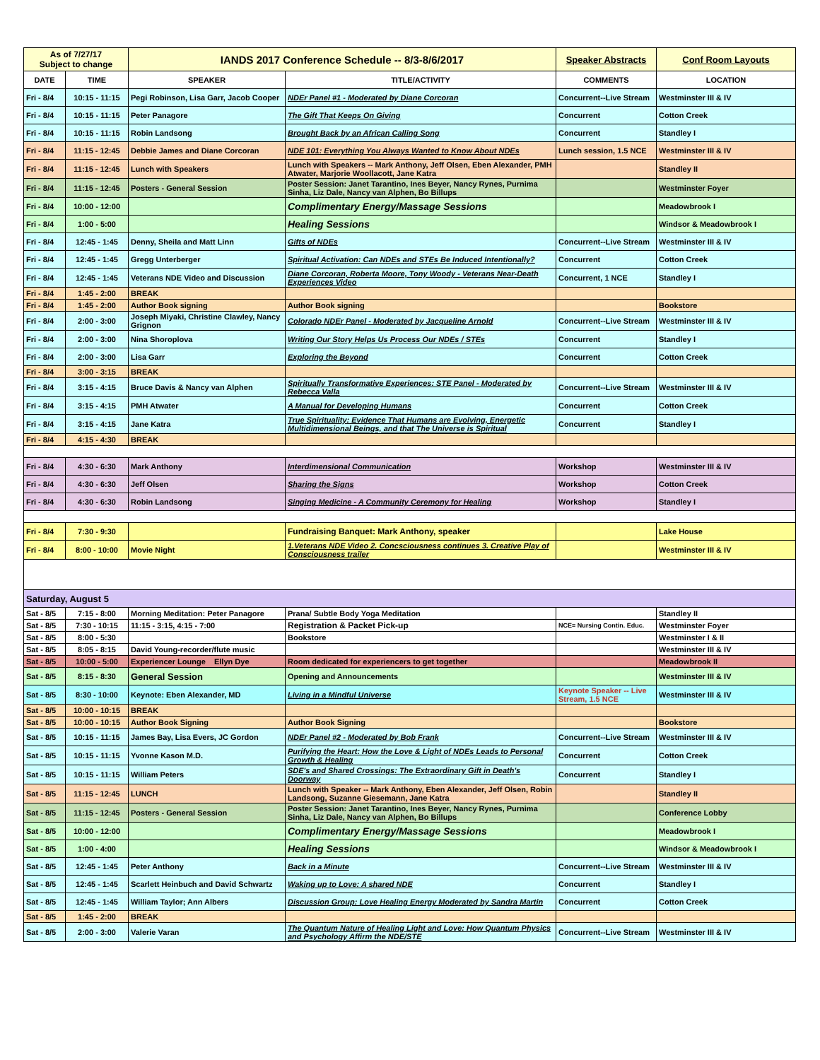| As of 7/27/17 Subject to change | | IANDS 2017 Conference Schedule -- 8/3-8/6/2017 | | Speaker Abstracts | Conf Room Layouts |
| DATE | TIME | SPEAKER | TITLE/ACTIVITY | COMMENTS | LOCATION |
| Fri - 8/4 | 10:15 - 11:15 | Pegi Robinson, Lisa Garr, Jacob Cooper | NDEr Panel #1 - Moderated by Diane Corcoran | Concurrent--Live Stream | Westminster III & IV |
| Fri - 8/4 | 10:15 - 11:15 | Peter Panagore | The Gift That Keeps On Giving | Concurrent | Cotton Creek |
| Fri - 8/4 | 10:15 - 11:15 | Robin Landsong | Brought Back by an African Calling Song | Concurrent | Standley I |
| Fri - 8/4 | 11:15 - 12:45 | Debbie James and Diane Corcoran | NDE 101: Everything You Always Wanted to Know About NDEs | Lunch session, 1.5 NCE | Westminster III & IV |
| Fri - 8/4 | 11:15 - 12:45 | Lunch with Speakers | Lunch with Speakers -- Mark Anthony, Jeff Olsen, Eben Alexander, PMH Atwater, Marjorie Woollacott, Jane Katra | | Standley II |
| Fri - 8/4 | 11:15 - 12:45 | Posters - General Session | Poster Session: Janet Tarantino, Ines Beyer, Nancy Rynes, Purnima Sinha, Liz Dale, Nancy van Alphen, Bo Billups | | Westminster Foyer |
| Fri - 8/4 | 10:00 - 12:00 | | Complimentary Energy/Massage Sessions | | Meadowbrook I |
| Fri - 8/4 | 1:00 - 5:00 | | Healing Sessions | | Windsor & Meadowbrook I |
| Fri - 8/4 | 12:45 - 1:45 | Denny, Sheila and Matt Linn | Gifts of NDEs | Concurrent--Live Stream | Westminster III & IV |
| Fri - 8/4 | 12:45 - 1:45 | Gregg Unterberger | Spiritual Activation: Can NDEs and STEs Be Induced Intentionally? | Concurrent | Cotton Creek |
| Fri - 8/4 | 12:45 - 1:45 | Veterans NDE Video and Discussion | Diane Corcoran, Roberta Moore, Tony Woody - Veterans Near-Death Experiences Video | Concurrent, 1 NCE | Standley I |
| Fri - 8/4 | 1:45 - 2:00 | BREAK | | | |
| Fri - 8/4 | 1:45 - 2:00 | Author Book signing | Author Book signing | | Bookstore |
| Fri - 8/4 | 2:00 - 3:00 | Joseph Miyaki, Christine Clawley, Nancy Grignon | Colorado NDEr Panel - Moderated by Jacqueline Arnold | Concurrent--Live Stream | Westminster III & IV |
| Fri - 8/4 | 2:00 - 3:00 | Nina Shoroplova | Writing Our Story Helps Us Process Our NDEs / STEs | Concurrent | Standley I |
| Fri - 8/4 | 2:00 - 3:00 | Lisa Garr | Exploring the Beyond | Concurrent | Cotton Creek |
| Fri - 8/4 | 3:00 - 3:15 | BREAK | | | |
| Fri - 8/4 | 3:15 - 4:15 | Bruce Davis & Nancy van Alphen | Spiritually Transformative Experiences: STE Panel - Moderated by Rebecca Valla | Concurrent--Live Stream | Westminster III & IV |
| Fri - 8/4 | 3:15 - 4:15 | PMH Atwater | A Manual for Developing Humans | Concurrent | Cotton Creek |
| Fri - 8/4 | 3:15 - 4:15 | Jane Katra | True Spirituality: Evidence That Humans are Evolving, Energetic Multidimensional Beings, and that The Universe is Spiritual | Concurrent | Standley I |
| Fri - 8/4 | 4:15 - 4:30 | BREAK | | | |
| Fri - 8/4 | 4:30 - 6:30 | Mark Anthony | Interdimensional Communication | Workshop | Westminster III & IV |
| Fri - 8/4 | 4:30 - 6:30 | Jeff Olsen | Sharing the Signs | Workshop | Cotton Creek |
| Fri - 8/4 | 4:30 - 6:30 | Robin Landsong | Singing Medicine - A Community Ceremony for Healing | Workshop | Standley I |
| Fri - 8/4 | 7:30 - 9:30 | | Fundraising Banquet: Mark Anthony, speaker | | Lake House |
| Fri - 8/4 | 8:00 - 10:00 | Movie Night | 1.Veterans NDE Video 2. Concsciousness continues 3. Creative Play of Consciousness trailer | | Westminster III & IV |
| Saturday, August 5 | | | | | |
| Sat - 8/5 | 7:15 - 8:00 | Morning Meditation: Peter Panagore | Prana/ Subtle Body Yoga Meditation | | Standley II |
| Sat - 8/5 | 7:30 - 10:15 | 11:15 - 3:15, 4:15 - 7:00 | Registration & Packet Pick-up | NCE= Nursing Contin. Educ. | Westminster Foyer |
| Sat - 8/5 | 8:00 - 5:30 | | Bookstore | | Westminster I & II |
| Sat - 8/5 | 8:05 - 8:15 | David Young-recorder/flute music | | | Westminster III & IV |
| Sat - 8/5 | 10:00 - 5:00 | Experiencer Lounge Ellyn Dye | Room dedicated for experiencers to get together | | Meadowbrook II |
| Sat - 8/5 | 8:15 - 8:30 | General Session | Opening and Announcements | | Westminster III & IV |
| Sat - 8/5 | 8:30 - 10:00 | Keynote: Eben Alexander, MD | Living in a Mindful Universe | Keynote Speaker -- Live Stream, 1.5 NCE | Westminster III & IV |
| Sat - 8/5 | 10:00 - 10:15 | BREAK | | | |
| Sat - 8/5 | 10:00 - 10:15 | Author Book Signing | Author Book Signing | | Bookstore |
| Sat - 8/5 | 10:15 - 11:15 | James Bay, Lisa Evers, JC Gordon | NDEr Panel #2 - Moderated by Bob Frank | Concurrent--Live Stream | Westminster III & IV |
| Sat - 8/5 | 10:15 - 11:15 | Yvonne Kason M.D. | Purifying the Heart: How the Love & Light of NDEs Leads to Personal Growth & Healing | Concurrent | Cotton Creek |
| Sat - 8/5 | 10:15 - 11:15 | William Peters | SDE's and Shared Crossings: The Extraordinary Gift in Death's Doorway | Concurrent | Standley I |
| Sat - 8/5 | 11:15 - 12:45 | LUNCH | Lunch with Speaker -- Mark Anthony, Eben Alexander, Jeff Olsen, Robin Landsong, Suzanne Giesemann, Jane Katra | | Standley II |
| Sat - 8/5 | 11:15 - 12:45 | Posters - General Session | Poster Session: Janet Tarantino, Ines Beyer, Nancy Rynes, Purnima Sinha, Liz Dale, Nancy van Alphen, Bo Billups | | Conference Lobby |
| Sat - 8/5 | 10:00 - 12:00 | | Complimentary Energy/Massage Sessions | | Meadowbrook I |
| Sat - 8/5 | 1:00 - 4:00 | | Healing Sessions | | Windsor & Meadowbrook I |
| Sat - 8/5 | 12:45 - 1:45 | Peter Anthony | Back in a Minute | Concurrent--Live Stream | Westminster III & IV |
| Sat - 8/5 | 12:45 - 1:45 | Scarlett Heinbuch and David Schwartz | Waking up to Love: A shared NDE | Concurrent | Standley I |
| Sat - 8/5 | 12:45 - 1:45 | William Taylor; Ann Albers | Discussion Group: Love Healing Energy Moderated by Sandra Martin | Concurrent | Cotton Creek |
| Sat - 8/5 | 1:45 - 2:00 | BREAK | | | |
| Sat - 8/5 | 2:00 - 3:00 | Valerie Varan | The Quantum Nature of Healing Light and Love: How Quantum Physics and Psychology Affirm the NDE/STE | Concurrent--Live Stream | Westminster III & IV |